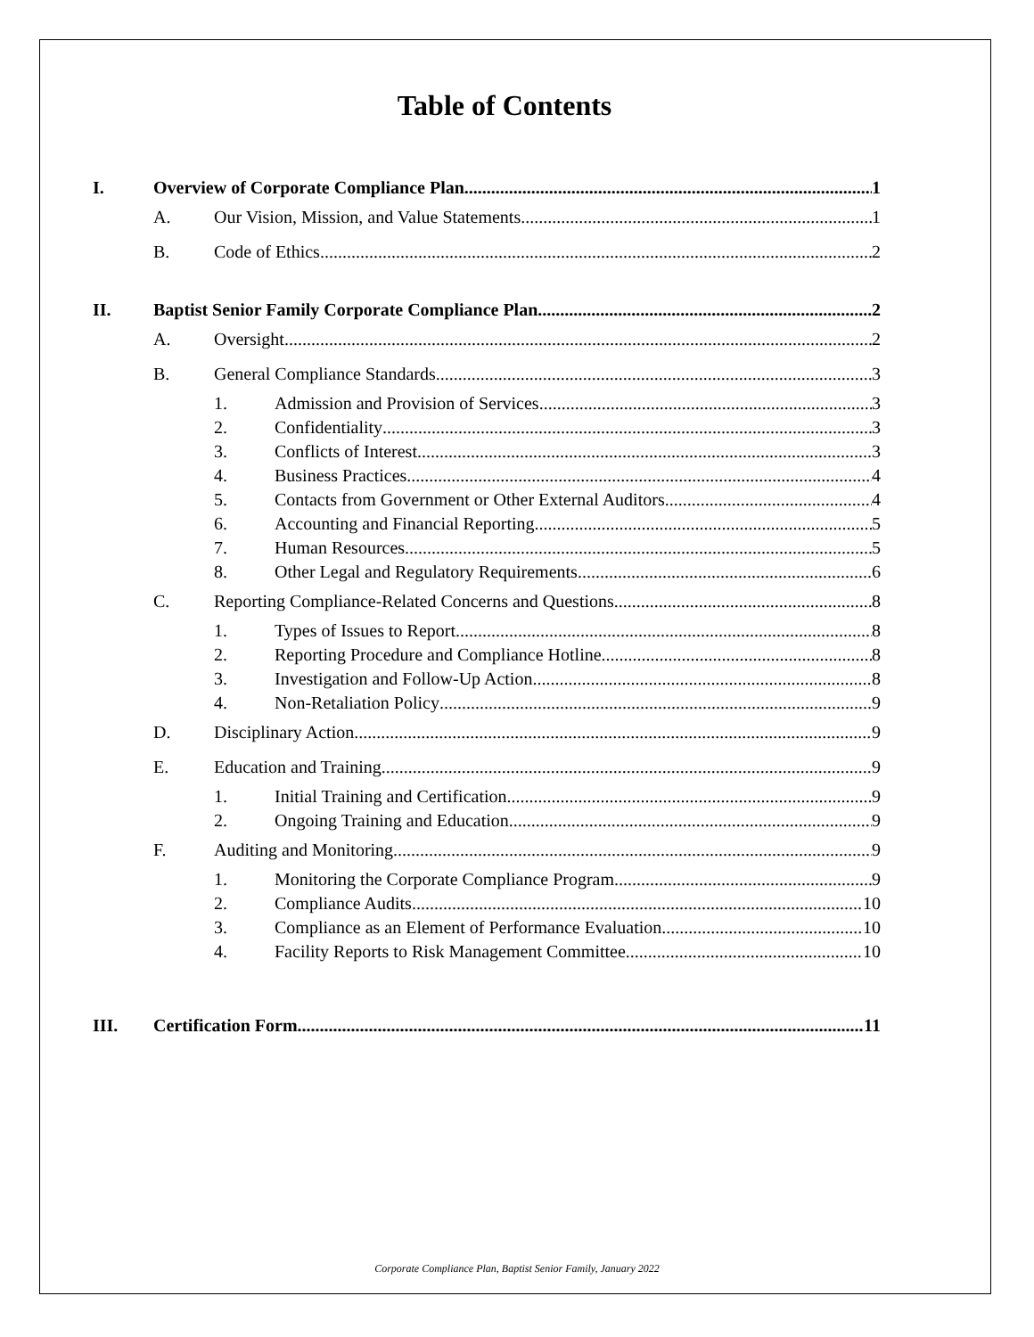Table of Contents
I. Overview of Corporate Compliance Plan 1
A. Our Vision, Mission, and Value Statements 1
B. Code of Ethics 2
II. Baptist Senior Family Corporate Compliance Plan 2
A. Oversight 2
B. General Compliance Standards 3
1. Admission and Provision of Services 3
2. Confidentiality 3
3. Conflicts of Interest 3
4. Business Practices 4
5. Contacts from Government or Other External Auditors 4
6. Accounting and Financial Reporting 5
7. Human Resources 5
8. Other Legal and Regulatory Requirements 6
C. Reporting Compliance-Related Concerns and Questions 8
1. Types of Issues to Report 8
2. Reporting Procedure and Compliance Hotline 8
3. Investigation and Follow-Up Action 8
4. Non-Retaliation Policy 9
D. Disciplinary Action 9
E. Education and Training 9
1. Initial Training and Certification 9
2. Ongoing Training and Education 9
F. Auditing and Monitoring 9
1. Monitoring the Corporate Compliance Program 9
2. Compliance Audits 10
3. Compliance as an Element of Performance Evaluation 10
4. Facility Reports to Risk Management Committee 10
III. Certification Form 11
Corporate Compliance Plan, Baptist Senior Family, January 2022